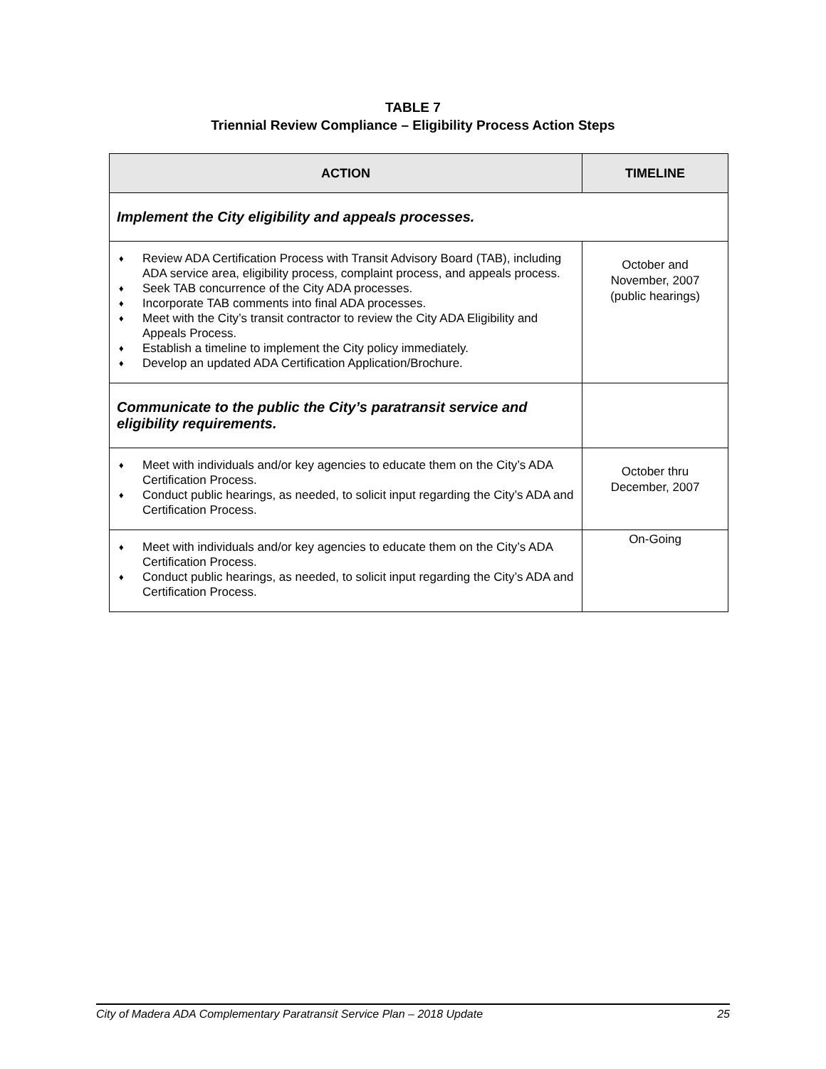TABLE 7
Triennial Review Compliance – Eligibility Process Action Steps
| ACTION | TIMELINE |
| --- | --- |
| Implement the City eligibility and appeals processes. | |
| ♦ Review ADA Certification Process with Transit Advisory Board (TAB), including ADA service area, eligibility process, complaint process, and appeals process. ♦ Seek TAB concurrence of the City ADA processes. ♦ Incorporate TAB comments into final ADA processes. ♦ Meet with the City’s transit contractor to review the City ADA Eligibility and Appeals Process. ♦ Establish a timeline to implement the City policy immediately. ♦ Develop an updated ADA Certification Application/Brochure. | October and November, 2007 (public hearings) |
| Communicate to the public the City’s paratransit service and eligibility requirements. | |
| ♦ Meet with individuals and/or key agencies to educate them on the City’s ADA Certification Process. ♦ Conduct public hearings, as needed, to solicit input regarding the City’s ADA and Certification Process. | October thru December, 2007 |
| ♦ Meet with individuals and/or key agencies to educate them on the City’s ADA Certification Process. ♦ Conduct public hearings, as needed, to solicit input regarding the City’s ADA and Certification Process. | On-Going |
City of Madera ADA Complementary Paratransit Service Plan – 2018 Update 25